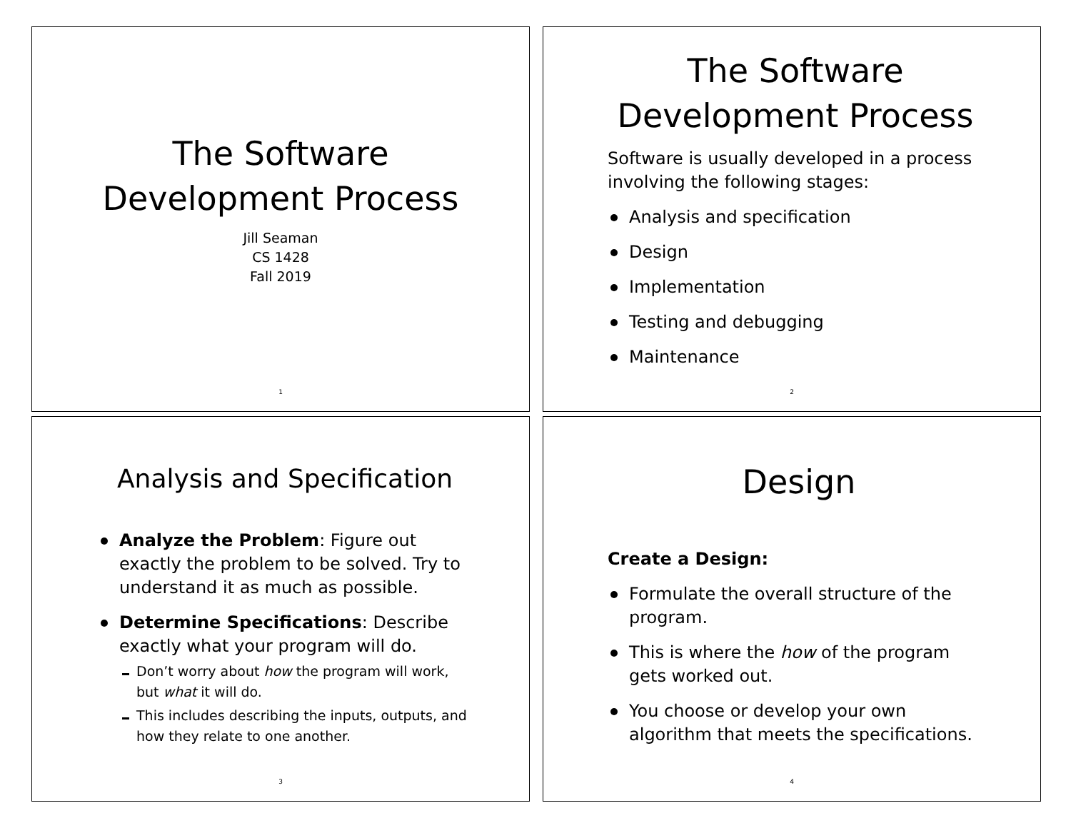The Software
Development Process
Jill Seaman
CS 1428
Fall 2019
1
The Software
Development Process
Software is usually developed in a process involving the following stages:
Analysis and specification
Design
Implementation
Testing and debugging
Maintenance
2
Analysis and Specification
Analyze the Problem: Figure out exactly the problem to be solved. Try to understand it as much as possible.
Determine Specifications: Describe exactly what your program will do.
Don’t worry about how the program will work, but what it will do.
This includes describing the inputs, outputs, and how they relate to one another.
3
Design
Create a Design:
Formulate the overall structure of the program.
This is where the how of the program gets worked out.
You choose or develop your own algorithm that meets the specifications.
4